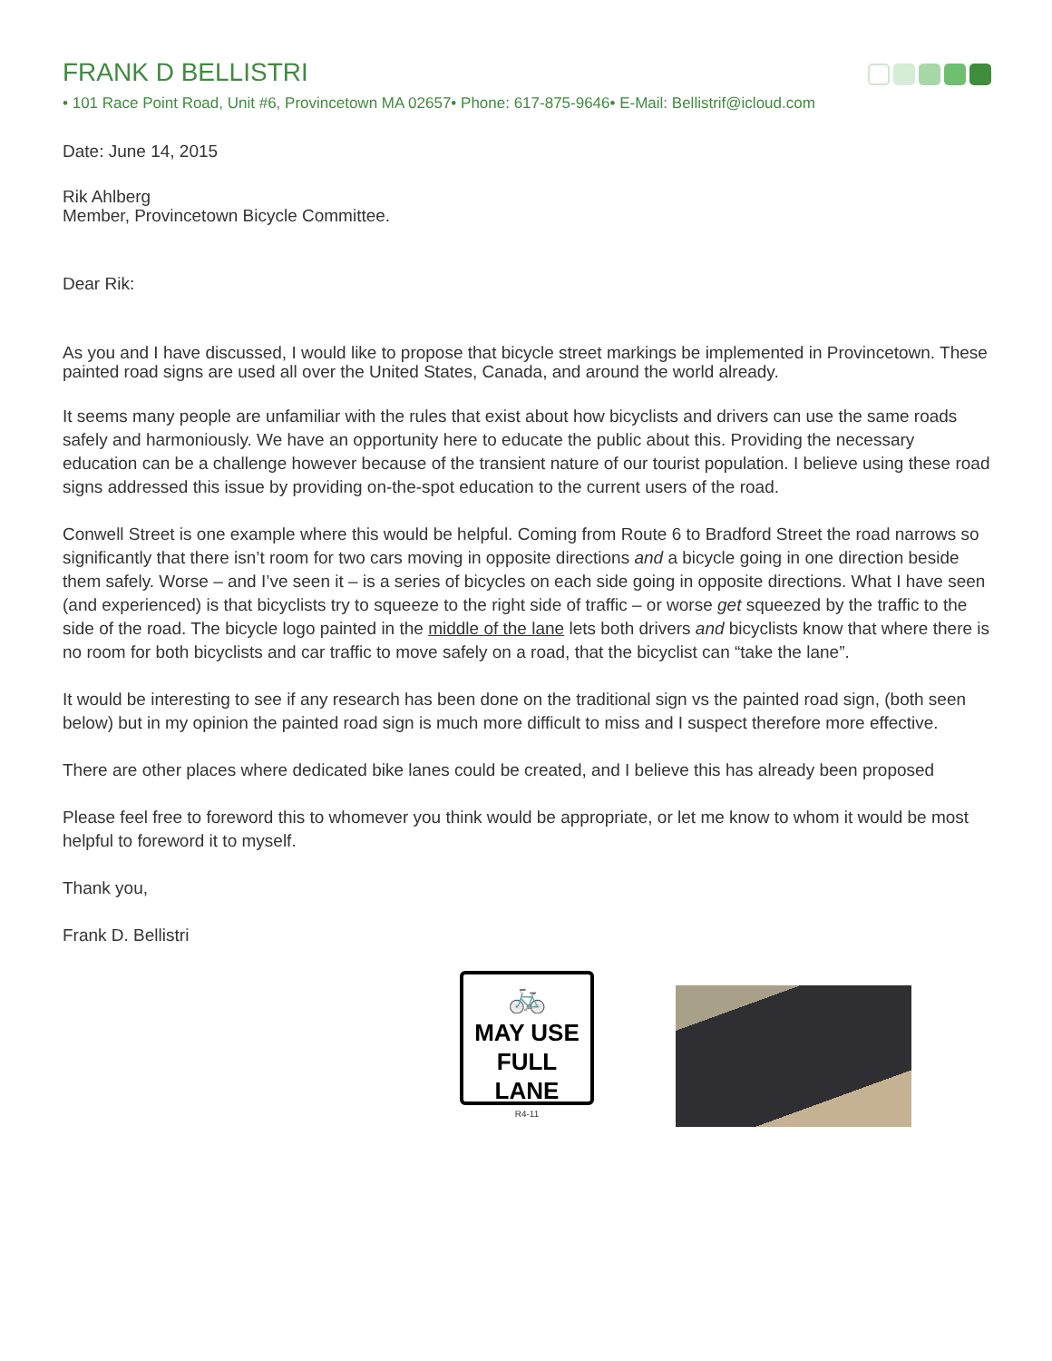FRANK D BELLISTRI
• 101 Race Point Road, Unit #6, Provincetown MA 02657• Phone: 617-875-9646• E-Mail: Bellistrif@icloud.com
Date: June 14, 2015
Rik Ahlberg
Member, Provincetown Bicycle Committee.
Dear Rik:
As you and I have discussed, I would like to propose that bicycle street markings be implemented in Provincetown. These painted road signs are used all over the United States, Canada, and around the world already.
It seems many people are unfamiliar with the rules that exist about how bicyclists and drivers can use the same roads safely and harmoniously. We have an opportunity here to educate the public about this. Providing the necessary education can be a challenge however because of the transient nature of our tourist population. I believe using these road signs addressed this issue by providing on-the-spot education to the current users of the road.
Conwell Street is one example where this would be helpful. Coming from Route 6 to Bradford Street the road narrows so significantly that there isn’t room for two cars moving in opposite directions and a bicycle going in one direction beside them safely. Worse – and I’ve seen it – is a series of bicycles on each side going in opposite directions. What I have seen (and experienced) is that bicyclists try to squeeze to the right side of traffic – or worse get squeezed by the traffic to the side of the road. The bicycle logo painted in the middle of the lane lets both drivers and bicyclists know that where there is no room for both bicyclists and car traffic to move safely on a road, that the bicyclist can “take the lane”.
It would be interesting to see if any research has been done on the traditional sign vs the painted road sign, (both seen below) but in my opinion the painted road sign is much more difficult to miss and I suspect therefore more effective.
There are other places where dedicated bike lanes could be created, and I believe this has already been proposed
Please feel free to foreword this to whomever you think would be appropriate, or let me know to whom it would be most helpful to foreword it to myself.
Thank you,
Frank D. Bellistri
🚲
MAY USE
FULL LANE
R4-11